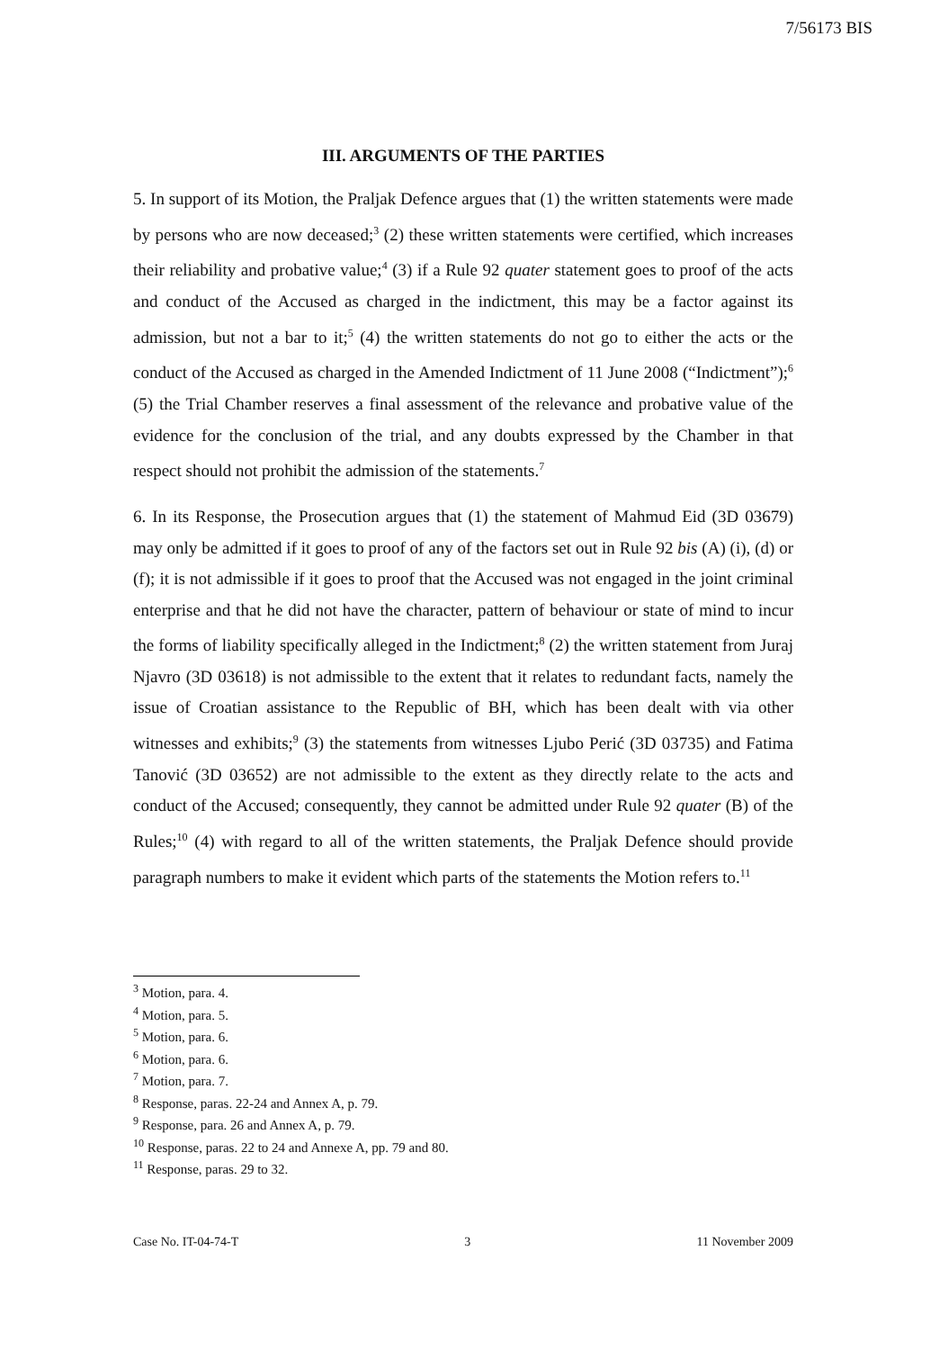7/56173 BIS
III. ARGUMENTS OF THE PARTIES
5. In support of its Motion, the Praljak Defence argues that (1) the written statements were made by persons who are now deceased;<sup>3</sup> (2) these written statements were certified, which increases their reliability and probative value;<sup>4</sup> (3) if a Rule 92 quater statement goes to proof of the acts and conduct of the Accused as charged in the indictment, this may be a factor against its admission, but not a bar to it;<sup>5</sup> (4) the written statements do not go to either the acts or the conduct of the Accused as charged in the Amended Indictment of 11 June 2008 (“Indictment”);<sup>6</sup> (5) the Trial Chamber reserves a final assessment of the relevance and probative value of the evidence for the conclusion of the trial, and any doubts expressed by the Chamber in that respect should not prohibit the admission of the statements.<sup>7</sup>
6. In its Response, the Prosecution argues that (1) the statement of Mahmud Eid (3D 03679) may only be admitted if it goes to proof of any of the factors set out in Rule 92 bis (A) (i), (d) or (f); it is not admissible if it goes to proof that the Accused was not engaged in the joint criminal enterprise and that he did not have the character, pattern of behaviour or state of mind to incur the forms of liability specifically alleged in the Indictment;<sup>8</sup> (2) the written statement from Juraj Njavro (3D 03618) is not admissible to the extent that it relates to redundant facts, namely the issue of Croatian assistance to the Republic of BH, which has been dealt with via other witnesses and exhibits;<sup>9</sup> (3) the statements from witnesses Ljubo Perić (3D 03735) and Fatima Tanović (3D 03652) are not admissible to the extent as they directly relate to the acts and conduct of the Accused; consequently, they cannot be admitted under Rule 92 quater (B) of the Rules;<sup>10</sup> (4) with regard to all of the written statements, the Praljak Defence should provide paragraph numbers to make it evident which parts of the statements the Motion refers to.<sup>11</sup>
<sup>3</sup> Motion, para. 4.
<sup>4</sup> Motion, para. 5.
<sup>5</sup> Motion, para. 6.
<sup>6</sup> Motion, para. 6.
<sup>7</sup> Motion, para. 7.
<sup>8</sup> Response, paras. 22-24 and Annex A, p. 79.
<sup>9</sup> Response, para. 26 and Annex A, p. 79.
<sup>10</sup> Response, paras. 22 to 24 and Annexe A, pp. 79 and 80.
<sup>11</sup> Response, paras. 29 to 32.
Case No. IT-04-74-T 3 11 November 2009